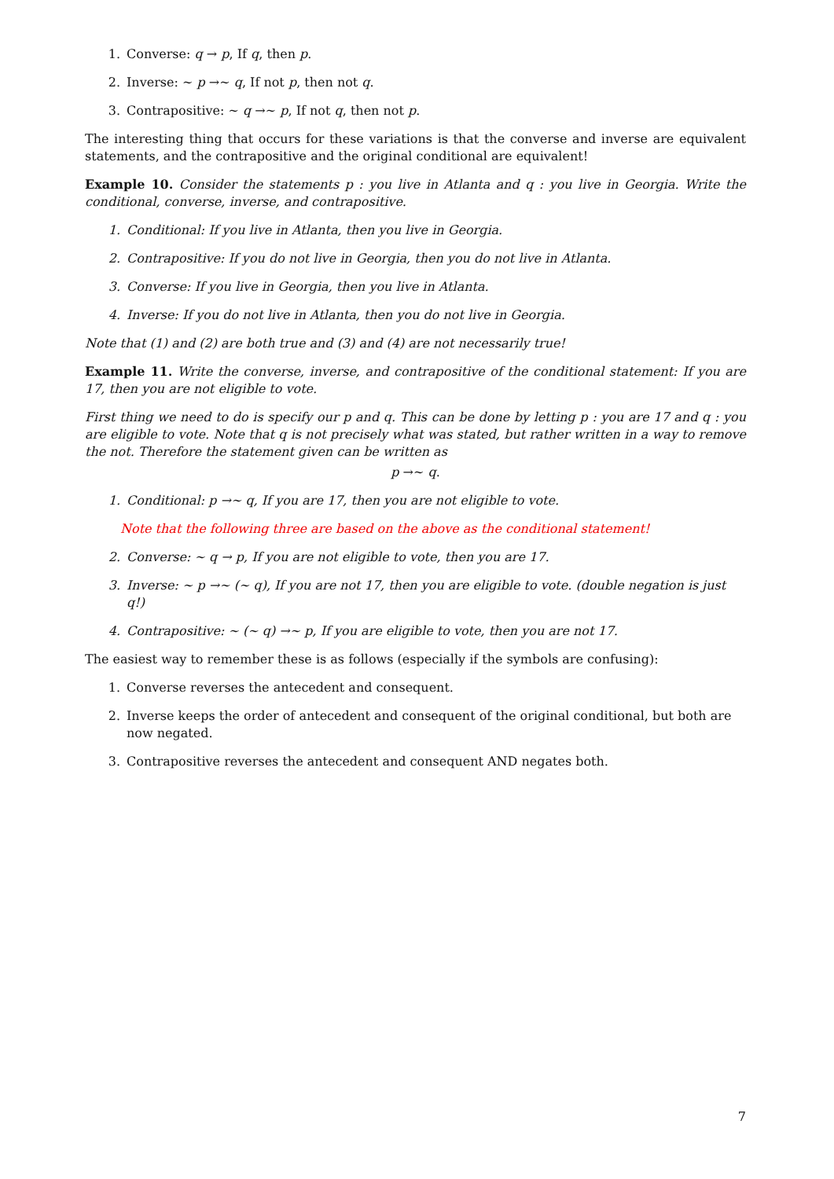1. Converse: q → p, If q, then p.
2. Inverse: ∼ p →∼ q, If not p, then not q.
3. Contrapositive: ∼ q →∼ p, If not q, then not p.
The interesting thing that occurs for these variations is that the converse and inverse are equivalent statements, and the contrapositive and the original conditional are equivalent!
Example 10. Consider the statements p : you live in Atlanta and q : you live in Georgia. Write the conditional, converse, inverse, and contrapositive.
1. Conditional: If you live in Atlanta, then you live in Georgia.
2. Contrapositive: If you do not live in Georgia, then you do not live in Atlanta.
3. Converse: If you live in Georgia, then you live in Atlanta.
4. Inverse: If you do not live in Atlanta, then you do not live in Georgia.
Note that (1) and (2) are both true and (3) and (4) are not necessarily true!
Example 11. Write the converse, inverse, and contrapositive of the conditional statement: If you are 17, then you are not eligible to vote.
First thing we need to do is specify our p and q. This can be done by letting p : you are 17 and q : you are eligible to vote. Note that q is not precisely what was stated, but rather written in a way to remove the not. Therefore the statement given can be written as
p →∼ q.
1. Conditional: p →∼ q, If you are 17, then you are not eligible to vote.
Note that the following three are based on the above as the conditional statement!
2. Converse: ∼ q → p, If you are not eligible to vote, then you are 17.
3. Inverse: ∼ p →∼ (∼ q), If you are not 17, then you are eligible to vote. (double negation is just q!)
4. Contrapositive: ∼ (∼ q) →∼ p, If you are eligible to vote, then you are not 17.
The easiest way to remember these is as follows (especially if the symbols are confusing):
1. Converse reverses the antecedent and consequent.
2. Inverse keeps the order of antecedent and consequent of the original conditional, but both are now negated.
3. Contrapositive reverses the antecedent and consequent AND negates both.
7